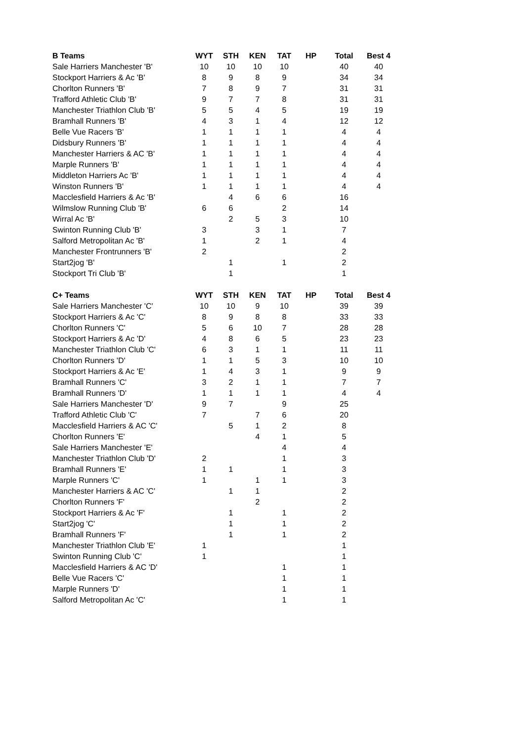| B Teams | | WYT | STH | KEN | TAT | HP | Total | Best 4 |
| --- | --- | --- | --- | --- | --- | --- | --- | --- |
| Sale Harriers Manchester 'B' | | 10 | 10 | 10 | 10 | | 40 | 40 |
| Stockport Harriers & Ac 'B' | | 8 | 9 | 8 | 9 | | 34 | 34 |
| Chorlton Runners 'B' | | 7 | 8 | 9 | 7 | | 31 | 31 |
| Trafford Athletic Club 'B' | | 9 | 7 | 7 | 8 | | 31 | 31 |
| Manchester Triathlon Club 'B' | | 5 | 5 | 4 | 5 | | 19 | 19 |
| Bramhall Runners 'B' | | 4 | 3 | 1 | 4 | | 12 | 12 |
| Belle Vue Racers 'B' | | 1 | 1 | 1 | 1 | | 4 | 4 |
| Didsbury Runners 'B' | | 1 | 1 | 1 | 1 | | 4 | 4 |
| Manchester Harriers & AC 'B' | | 1 | 1 | 1 | 1 | | 4 | 4 |
| Marple Runners 'B' | | 1 | 1 | 1 | 1 | | 4 | 4 |
| Middleton Harriers Ac 'B' | | 1 | 1 | 1 | 1 | | 4 | 4 |
| Winston Runners 'B' | | 1 | 1 | 1 | 1 | | 4 | 4 |
| Macclesfield Harriers & Ac 'B' | | | 4 | 6 | 6 | | 16 | |
| Wilmslow Running Club 'B' | | 6 | 6 | | 2 | | 14 | |
| Wirral Ac 'B' | | | 2 | 5 | 3 | | 10 | |
| Swinton Running Club 'B' | | 3 | | 3 | 1 | | 7 | |
| Salford Metropolitan Ac 'B' | | 1 | | 2 | 1 | | 4 | |
| Manchester Frontrunners 'B' | | 2 | | | | | 2 | |
| Start2jog 'B' | | | 1 | | 1 | | 2 | |
| Stockport Tri Club 'B' | | | 1 | | | | 1 | |
| C+ Teams | | WYT | STH | KEN | TAT | HP | Total | Best 4 |
| Sale Harriers Manchester 'C' | | 10 | 10 | 9 | 10 | | 39 | 39 |
| Stockport Harriers & Ac 'C' | | 8 | 9 | 8 | 8 | | 33 | 33 |
| Chorlton Runners 'C' | | 5 | 6 | 10 | 7 | | 28 | 28 |
| Stockport Harriers & Ac 'D' | | 4 | 8 | 6 | 5 | | 23 | 23 |
| Manchester Triathlon Club 'C' | | 6 | 3 | 1 | 1 | | 11 | 11 |
| Chorlton Runners 'D' | | 1 | 1 | 5 | 3 | | 10 | 10 |
| Stockport Harriers & Ac 'E' | | 1 | 4 | 3 | 1 | | 9 | 9 |
| Bramhall Runners 'C' | | 3 | 2 | 1 | 1 | | 7 | 7 |
| Bramhall Runners 'D' | | 1 | 1 | 1 | 1 | | 4 | 4 |
| Sale Harriers Manchester 'D' | | 9 | 7 | | 9 | | 25 | |
| Trafford Athletic Club 'C' | | 7 | | 7 | 6 | | 20 | |
| Macclesfield Harriers & AC 'C' | | | 5 | 1 | 2 | | 8 | |
| Chorlton Runners 'E' | | | | 4 | 1 | | 5 | |
| Sale Harriers Manchester 'E' | | | | | 4 | | 4 | |
| Manchester Triathlon Club 'D' | | 2 | | | 1 | | 3 | |
| Bramhall Runners 'E' | | 1 | 1 | | 1 | | 3 | |
| Marple Runners 'C' | | 1 | | 1 | 1 | | 3 | |
| Manchester Harriers & AC 'C' | | | 1 | 1 | | | 2 | |
| Chorlton Runners 'F' | | | | 2 | | | 2 | |
| Stockport Harriers & Ac 'F' | | | 1 | | 1 | | 2 | |
| Start2jog 'C' | | | 1 | | 1 | | 2 | |
| Bramhall Runners 'F' | | | 1 | | 1 | | 2 | |
| Manchester Triathlon Club 'E' | | 1 | | | | | 1 | |
| Swinton Running Club 'C' | | 1 | | | | | 1 | |
| Macclesfield Harriers & AC 'D' | | | | | 1 | | 1 | |
| Belle Vue Racers 'C' | | | | | 1 | | 1 | |
| Marple Runners 'D' | | | | | 1 | | 1 | |
| Salford Metropolitan Ac 'C' | | | | | 1 | | 1 | |